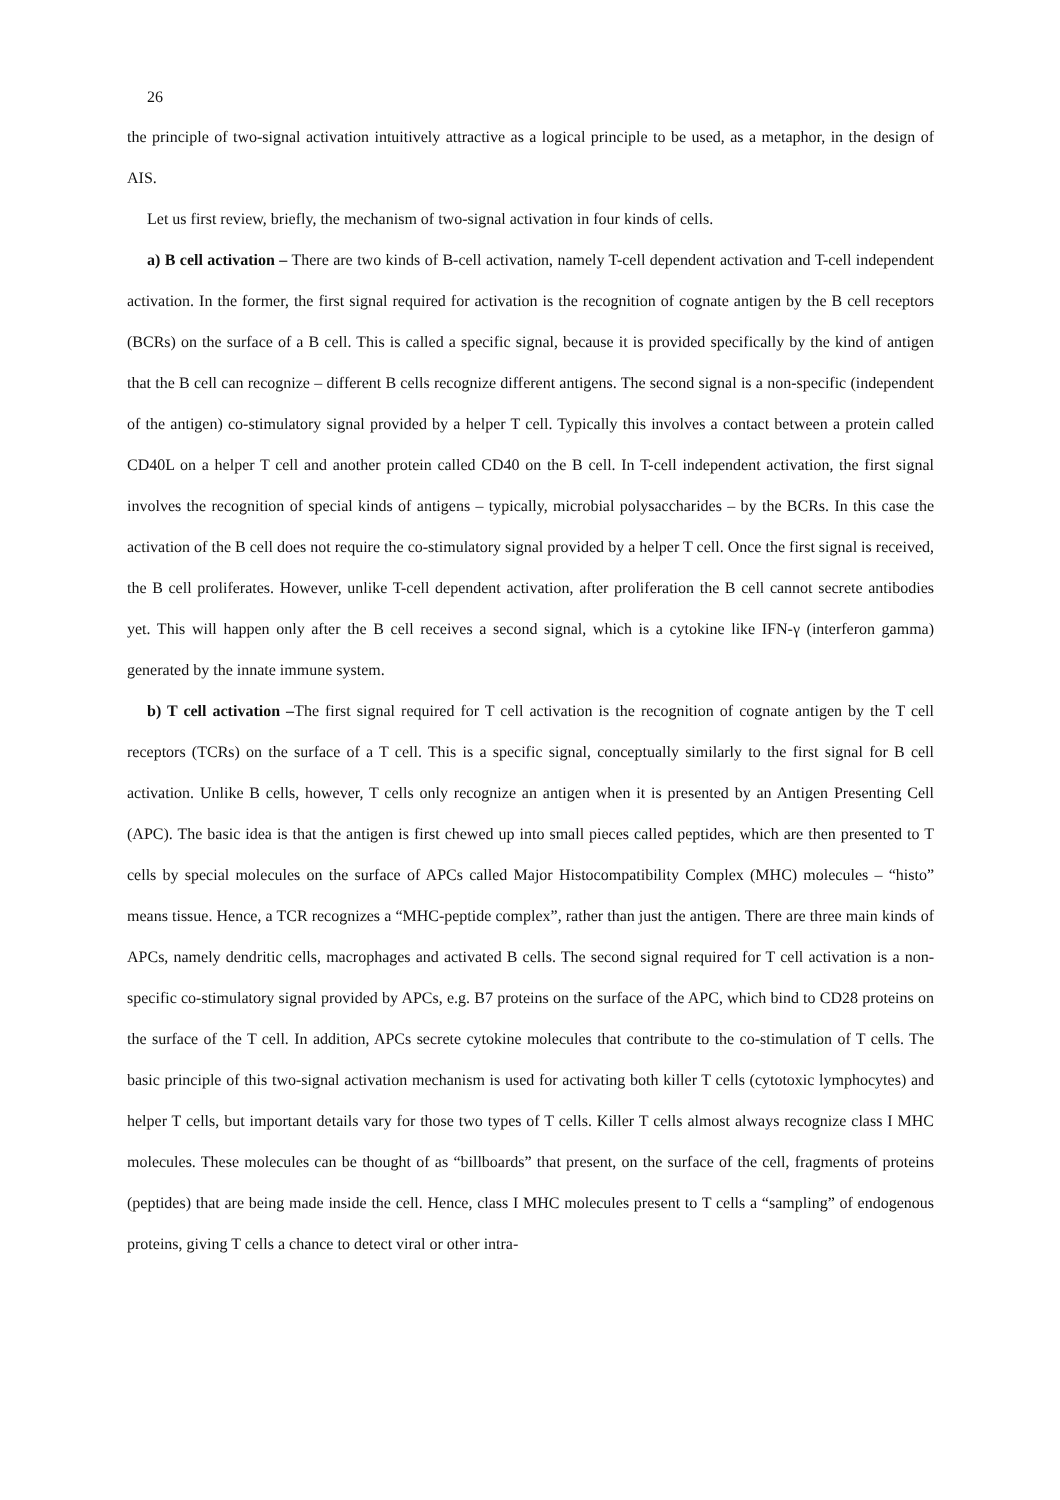26
the principle of two-signal activation intuitively attractive as a logical principle to be used, as a metaphor, in the design of AIS.
Let us first review, briefly, the mechanism of two-signal activation in four kinds of cells.
a) B cell activation – There are two kinds of B-cell activation, namely T-cell dependent activation and T-cell independent activation. In the former, the first signal required for activation is the recognition of cognate antigen by the B cell receptors (BCRs) on the surface of a B cell. This is called a specific signal, because it is provided specifically by the kind of antigen that the B cell can recognize – different B cells recognize different antigens. The second signal is a non-specific (independent of the antigen) co-stimulatory signal provided by a helper T cell. Typically this involves a contact between a protein called CD40L on a helper T cell and another protein called CD40 on the B cell. In T-cell independent activation, the first signal involves the recognition of special kinds of antigens – typically, microbial polysaccharides – by the BCRs. In this case the activation of the B cell does not require the co-stimulatory signal provided by a helper T cell. Once the first signal is received, the B cell proliferates. However, unlike T-cell dependent activation, after proliferation the B cell cannot secrete antibodies yet. This will happen only after the B cell receives a second signal, which is a cytokine like IFN-γ (interferon gamma) generated by the innate immune system.
b) T cell activation –The first signal required for T cell activation is the recognition of cognate antigen by the T cell receptors (TCRs) on the surface of a T cell. This is a specific signal, conceptually similarly to the first signal for B cell activation. Unlike B cells, however, T cells only recognize an antigen when it is presented by an Antigen Presenting Cell (APC). The basic idea is that the antigen is first chewed up into small pieces called peptides, which are then presented to T cells by special molecules on the surface of APCs called Major Histocompatibility Complex (MHC) molecules – “histo” means tissue. Hence, a TCR recognizes a “MHC-peptide complex”, rather than just the antigen. There are three main kinds of APCs, namely dendritic cells, macrophages and activated B cells. The second signal required for T cell activation is a non-specific co-stimulatory signal provided by APCs, e.g. B7 proteins on the surface of the APC, which bind to CD28 proteins on the surface of the T cell. In addition, APCs secrete cytokine molecules that contribute to the co-stimulation of T cells. The basic principle of this two-signal activation mechanism is used for activating both killer T cells (cytotoxic lymphocytes) and helper T cells, but important details vary for those two types of T cells. Killer T cells almost always recognize class I MHC molecules. These molecules can be thought of as “billboards” that present, on the surface of the cell, fragments of proteins (peptides) that are being made inside the cell. Hence, class I MHC molecules present to T cells a “sampling” of endogenous proteins, giving T cells a chance to detect viral or other intra-